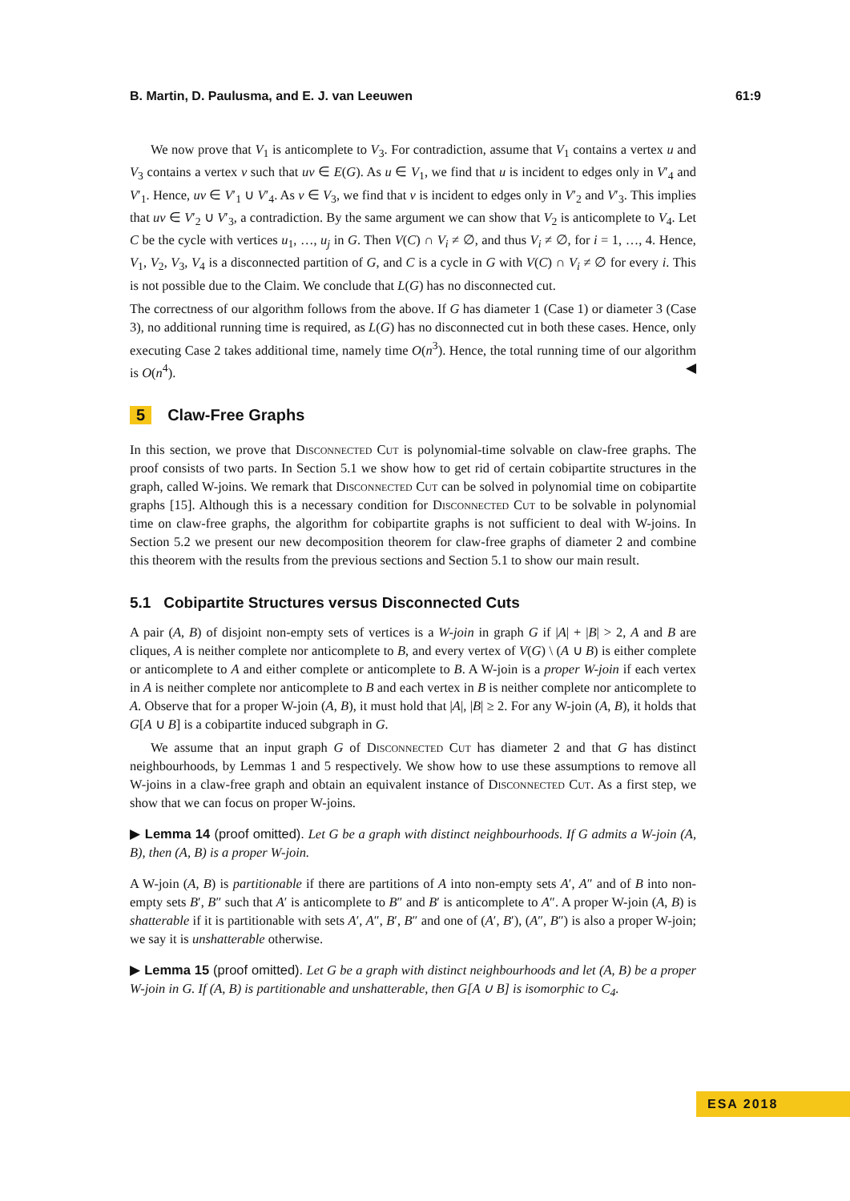B. Martin, D. Paulusma, and E. J. van Leeuwen 61:9
We now prove that V<sub>1</sub> is anticomplete to V<sub>3</sub>. For contradiction, assume that V<sub>1</sub> contains a vertex u and V<sub>3</sub> contains a vertex v such that uv ∈ E(G). As u ∈ V<sub>1</sub>, we find that u is incident to edges only in V′<sub>4</sub> and V′<sub>1</sub>. Hence, uv ∈ V′<sub>1</sub> ∪ V′<sub>4</sub>. As v ∈ V<sub>3</sub>, we find that v is incident to edges only in V′<sub>2</sub> and V′<sub>3</sub>. This implies that uv ∈ V′<sub>2</sub> ∪ V′<sub>3</sub>, a contradiction. By the same argument we can show that V<sub>2</sub> is anticomplete to V<sub>4</sub>. Let C be the cycle with vertices u<sub>1</sub>, …, u<sub>j</sub> in G. Then V(C) ∩ V<sub>i</sub> ≠ ∅, and thus V<sub>i</sub> ≠ ∅, for i = 1, …, 4. Hence, V<sub>1</sub>, V<sub>2</sub>, V<sub>3</sub>, V<sub>4</sub> is a disconnected partition of G, and C is a cycle in G with V(C) ∩ V<sub>i</sub> ≠ ∅ for every i. This is not possible due to the Claim. We conclude that L(G) has no disconnected cut.
The correctness of our algorithm follows from the above. If G has diameter 1 (Case 1) or diameter 3 (Case 3), no additional running time is required, as L(G) has no disconnected cut in both these cases. Hence, only executing Case 2 takes additional time, namely time O(n<sup>3</sup>). Hence, the total running time of our algorithm is O(n<sup>4</sup>). ◀
5 Claw-Free Graphs
In this section, we prove that Disconnected Cut is polynomial-time solvable on claw-free graphs. The proof consists of two parts. In Section 5.1 we show how to get rid of certain cobipartite structures in the graph, called W-joins. We remark that Disconnected Cut can be solved in polynomial time on cobipartite graphs [15]. Although this is a necessary condition for Disconnected Cut to be solvable in polynomial time on claw-free graphs, the algorithm for cobipartite graphs is not sufficient to deal with W-joins. In Section 5.2 we present our new decomposition theorem for claw-free graphs of diameter 2 and combine this theorem with the results from the previous sections and Section 5.1 to show our main result.
5.1 Cobipartite Structures versus Disconnected Cuts
A pair (A, B) of disjoint non-empty sets of vertices is a W-join in graph G if |A| + |B| > 2, A and B are cliques, A is neither complete nor anticomplete to B, and every vertex of V(G) \ (A ∪ B) is either complete or anticomplete to A and either complete or anticomplete to B. A W-join is a proper W-join if each vertex in A is neither complete nor anticomplete to B and each vertex in B is neither complete nor anticomplete to A. Observe that for a proper W-join (A, B), it must hold that |A|, |B| ≥ 2. For any W-join (A, B), it holds that G[A ∪ B] is a cobipartite induced subgraph in G.
We assume that an input graph G of Disconnected Cut has diameter 2 and that G has distinct neighbourhoods, by Lemmas 1 and 5 respectively. We show how to use these assumptions to remove all W-joins in a claw-free graph and obtain an equivalent instance of Disconnected Cut. As a first step, we show that we can focus on proper W-joins.
▶ Lemma 14 (proof omitted). Let G be a graph with distinct neighbourhoods. If G admits a W-join (A, B), then (A, B) is a proper W-join.
A W-join (A, B) is partitionable if there are partitions of A into non-empty sets A′, A″ and of B into non-empty sets B′, B″ such that A′ is anticomplete to B″ and B′ is anticomplete to A″. A proper W-join (A, B) is shatterable if it is partitionable with sets A′, A″, B′, B″ and one of (A′, B′), (A″, B″) is also a proper W-join; we say it is unshatterable otherwise.
▶ Lemma 15 (proof omitted). Let G be a graph with distinct neighbourhoods and let (A, B) be a proper W-join in G. If (A, B) is partitionable and unshatterable, then G[A ∪ B] is isomorphic to C<sub>4</sub>.
ESA 2018